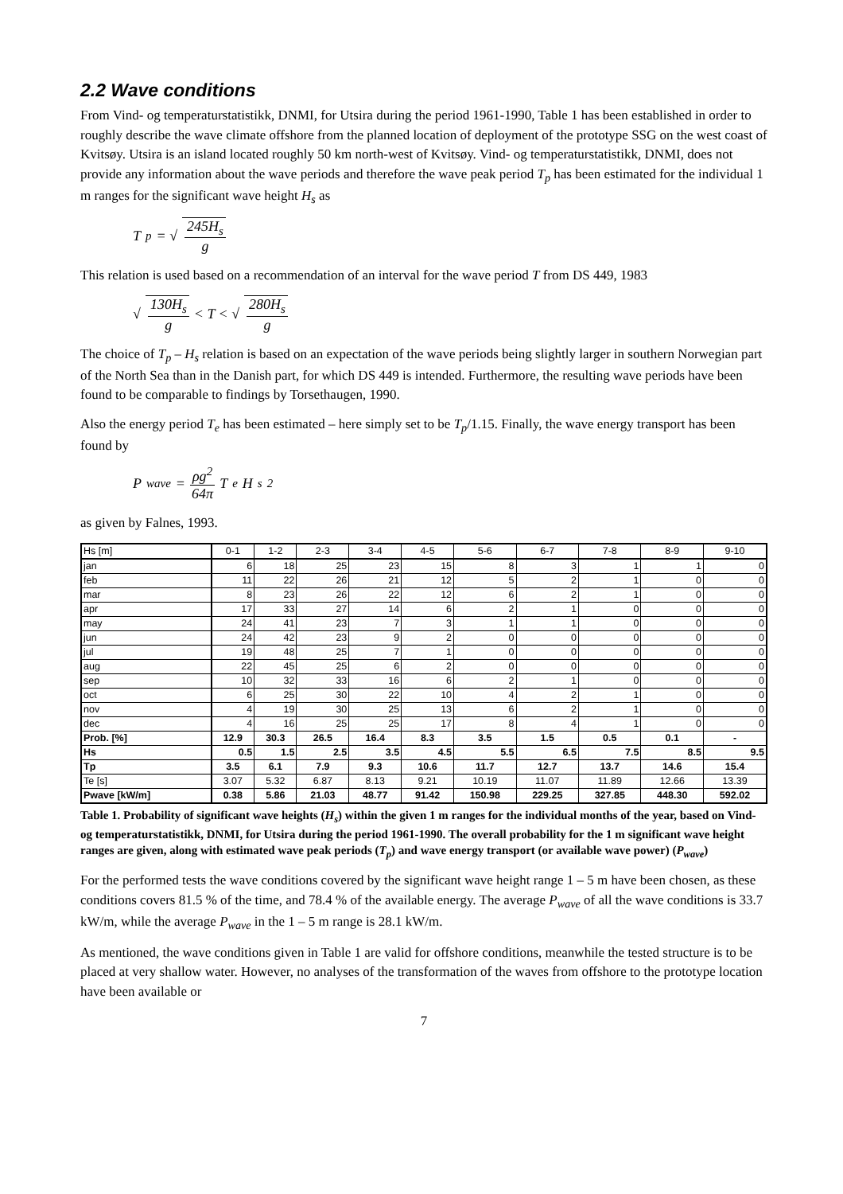2.2 Wave conditions
From Vind- og temperaturstatistikk, DNMI, for Utsira during the period 1961-1990, Table 1 has been established in order to roughly describe the wave climate offshore from the planned location of deployment of the prototype SSG on the west coast of Kvitsøy. Utsira is an island located roughly 50 km north-west of Kvitsøy. Vind- og temperaturstatistikk, DNMI, does not provide any information about the wave periods and therefore the wave peak period T<sub>p</sub> has been estimated for the individual 1 m ranges for the significant wave height H<sub>s</sub> as
T<sub>p</sub> = √ 245H<sub>s</sub> g
This relation is used based on a recommendation of an interval for the wave period T from DS 449, 1983
√ 130H<sub>s</sub> g < T < √ 280H<sub>s</sub> g
The choice of T<sub>p</sub> – H<sub>s</sub> relation is based on an expectation of the wave periods being slightly larger in southern Norwegian part of the North Sea than in the Danish part, for which DS 449 is intended. Furthermore, the resulting wave periods have been found to be comparable to findings by Torsethaugen, 1990.
Also the energy period T<sub>e</sub> has been estimated – here simply set to be T<sub>p</sub>/1.15. Finally, the wave energy transport has been found by
P<sub>wave</sub> = ρg<sup>2</sup> 64π T<sub>e</sub>H<sub>s</sub><sup>2</sup>
as given by Falnes, 1993.
| Hs [m] | 0-1 | 1-2 | 2-3 | 3-4 | 4-5 | 5-6 | 6-7 | 7-8 | 8-9 | 9-10 |
| jan | 6 | 18 | 25 | 23 | 15 | 8 | 3 | 1 | 1 | 0 |
| feb | 11 | 22 | 26 | 21 | 12 | 5 | 2 | 1 | 0 | 0 |
| mar | 8 | 23 | 26 | 22 | 12 | 6 | 2 | 1 | 0 | 0 |
| apr | 17 | 33 | 27 | 14 | 6 | 2 | 1 | 0 | 0 | 0 |
| may | 24 | 41 | 23 | 7 | 3 | 1 | 1 | 0 | 0 | 0 |
| jun | 24 | 42 | 23 | 9 | 2 | 0 | 0 | 0 | 0 | 0 |
| jul | 19 | 48 | 25 | 7 | 1 | 0 | 0 | 0 | 0 | 0 |
| aug | 22 | 45 | 25 | 6 | 2 | 0 | 0 | 0 | 0 | 0 |
| sep | 10 | 32 | 33 | 16 | 6 | 2 | 1 | 0 | 0 | 0 |
| oct | 6 | 25 | 30 | 22 | 10 | 4 | 2 | 1 | 0 | 0 |
| nov | 4 | 19 | 30 | 25 | 13 | 6 | 2 | 1 | 0 | 0 |
| dec | 4 | 16 | 25 | 25 | 17 | 8 | 4 | 1 | 0 | 0 |
| Prob. [%] | 12.9 | 30.3 | 26.5 | 16.4 | 8.3 | 3.5 | 1.5 | 0.5 | 0.1 | - |
| Hs | 0.5 | 1.5 | 2.5 | 3.5 | 4.5 | 5.5 | 6.5 | 7.5 | 8.5 | 9.5 |
| Tp | 3.5 | 6.1 | 7.9 | 9.3 | 10.6 | 11.7 | 12.7 | 13.7 | 14.6 | 15.4 |
| Te [s] | 3.07 | 5.32 | 6.87 | 8.13 | 9.21 | 10.19 | 11.07 | 11.89 | 12.66 | 13.39 |
| Pwave [kW/m] | 0.38 | 5.86 | 21.03 | 48.77 | 91.42 | 150.98 | 229.25 | 327.85 | 448.30 | 592.02 |
Table 1. Probability of significant wave heights (H<sub>s</sub>) within the given 1 m ranges for the individual months of the year, based on Vind- og temperaturstatistikk, DNMI, for Utsira during the period 1961-1990. The overall probability for the 1 m significant wave height ranges are given, along with estimated wave peak periods (T<sub>p</sub>) and wave energy transport (or available wave power) (P<sub>wave</sub>)
For the performed tests the wave conditions covered by the significant wave height range 1 – 5 m have been chosen, as these conditions covers 81.5 % of the time, and 78.4 % of the available energy. The average P<sub>wave</sub> of all the wave conditions is 33.7 kW/m, while the average P<sub>wave</sub> in the 1 – 5 m range is 28.1 kW/m.
As mentioned, the wave conditions given in Table 1 are valid for offshore conditions, meanwhile the tested structure is to be placed at very shallow water. However, no analyses of the transformation of the waves from offshore to the prototype location have been available or
7